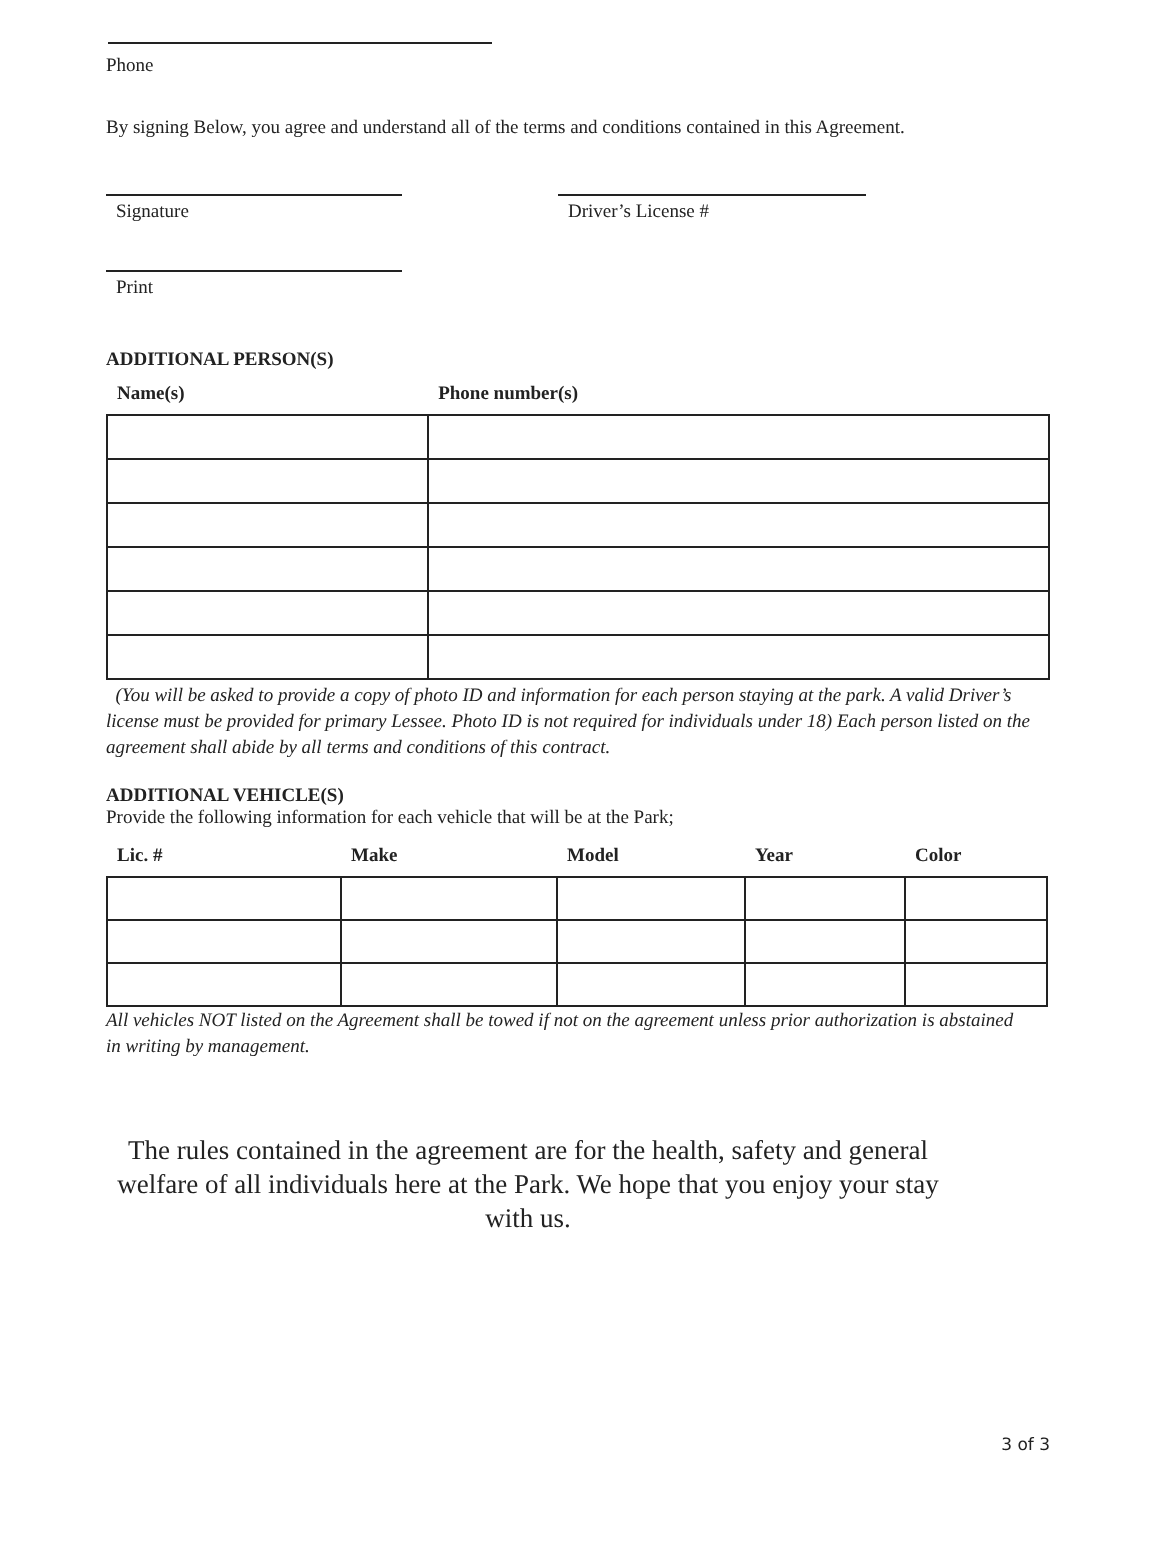Phone
By signing Below, you agree and understand all of the terms and conditions contained in this Agreement.
Signature Driver’s License #
Print
ADDITIONAL PERSON(S)
| Name(s) | Phone number(s) |
| --- | --- |
(You will be asked to provide a copy of photo ID and information for each person staying at the park. A valid Driver’s license must be provided for primary Lessee. Photo ID is not required for individuals under 18) Each person listed on the agreement shall abide by all terms and conditions of this contract.
ADDITIONAL VEHICLE(S)
Provide the following information for each vehicle that will be at the Park;
| Lic. # | Make | Model | Year | Color |
| --- | --- | --- | --- | --- |
All vehicles NOT listed on the Agreement shall be towed if not on the agreement unless prior authorization is abstained in writing by management.
The rules contained in the agreement are for the health, safety and general welfare of all individuals here at the Park. We hope that you enjoy your stay with us.
3 of 3